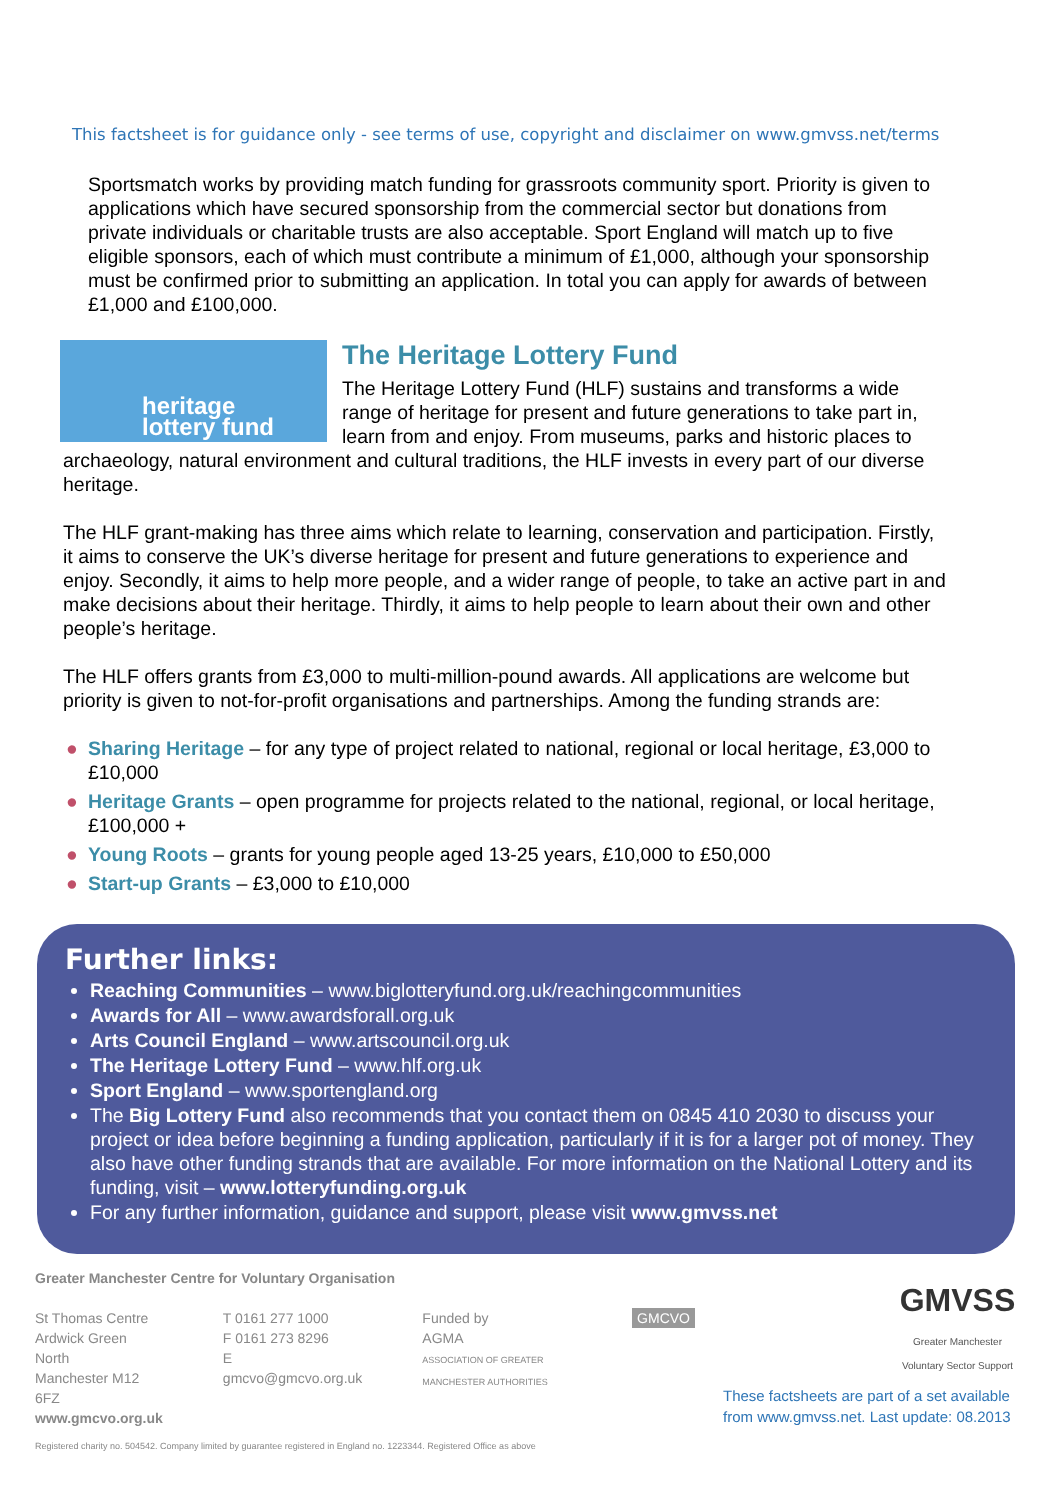This factsheet is for guidance only - see terms of use, copyright and disclaimer on www.gmvss.net/terms
Sportsmatch works by providing match funding for grassroots community sport. Priority is given to applications which have secured sponsorship from the commercial sector but donations from private individuals or charitable trusts are also acceptable. Sport England will match up to five eligible sponsors, each of which must contribute a minimum of £1,000, although your sponsorship must be confirmed prior to submitting an application. In total you can apply for awards of between £1,000 and £100,000.
heritage
lottery fund
The Heritage Lottery Fund
The Heritage Lottery Fund (HLF) sustains and transforms a wide range of heritage for present and future generations to take part in, learn from and enjoy. From museums, parks and historic places to archaeology, natural environment and cultural traditions, the HLF invests in every part of our diverse heritage.
The HLF grant-making has three aims which relate to learning, conservation and participation. Firstly, it aims to conserve the UK’s diverse heritage for present and future generations to experience and enjoy. Secondly, it aims to help more people, and a wider range of people, to take an active part in and make decisions about their heritage. Thirdly, it aims to help people to learn about their own and other people’s heritage.
The HLF offers grants from £3,000 to multi-million-pound awards. All applications are welcome but priority is given to not-for-profit organisations and partnerships. Among the funding strands are:
● Sharing Heritage – for any type of project related to national, regional or local heritage, £3,000 to £10,000
● Heritage Grants – open programme for projects related to the national, regional, or local heritage, £100,000 +
● Young Roots – grants for young people aged 13-25 years, £10,000 to £50,000
● Start-up Grants – £3,000 to £10,000
Further links:
Reaching Communities – www.biglotteryfund.org.uk/reachingcommunities
Awards for All – www.awardsforall.org.uk
Arts Council England – www.artscouncil.org.uk
The Heritage Lottery Fund – www.hlf.org.uk
Sport England – www.sportengland.org
The Big Lottery Fund also recommends that you contact them on 0845 410 2030 to discuss your project or idea before beginning a funding application, particularly if it is for a larger pot of money. They also have other funding strands that are available. For more information on the National Lottery and its funding, visit – www.lotteryfunding.org.uk
For any further information, guidance and support, please visit www.gmvss.net
Greater Manchester Centre for Voluntary Organisation
St Thomas Centre
Ardwick Green North
Manchester M12 6FZ
www.gmcvo.org.uk
T 0161 277 1000
F 0161 273 8296
E gmcvo@gmcvo.org.uk
Funded by
AGMA
ASSOCIATION OF GREATER MANCHESTER AUTHORITIES
GMCVO
Registered charity no. 504542. Company limited by guarantee registered in England no. 1223344. Registered Office as above
GMVSS
Greater Manchester
Voluntary Sector Support
These factsheets are part of a set available
from www.gmvss.net. Last update: 08.2013